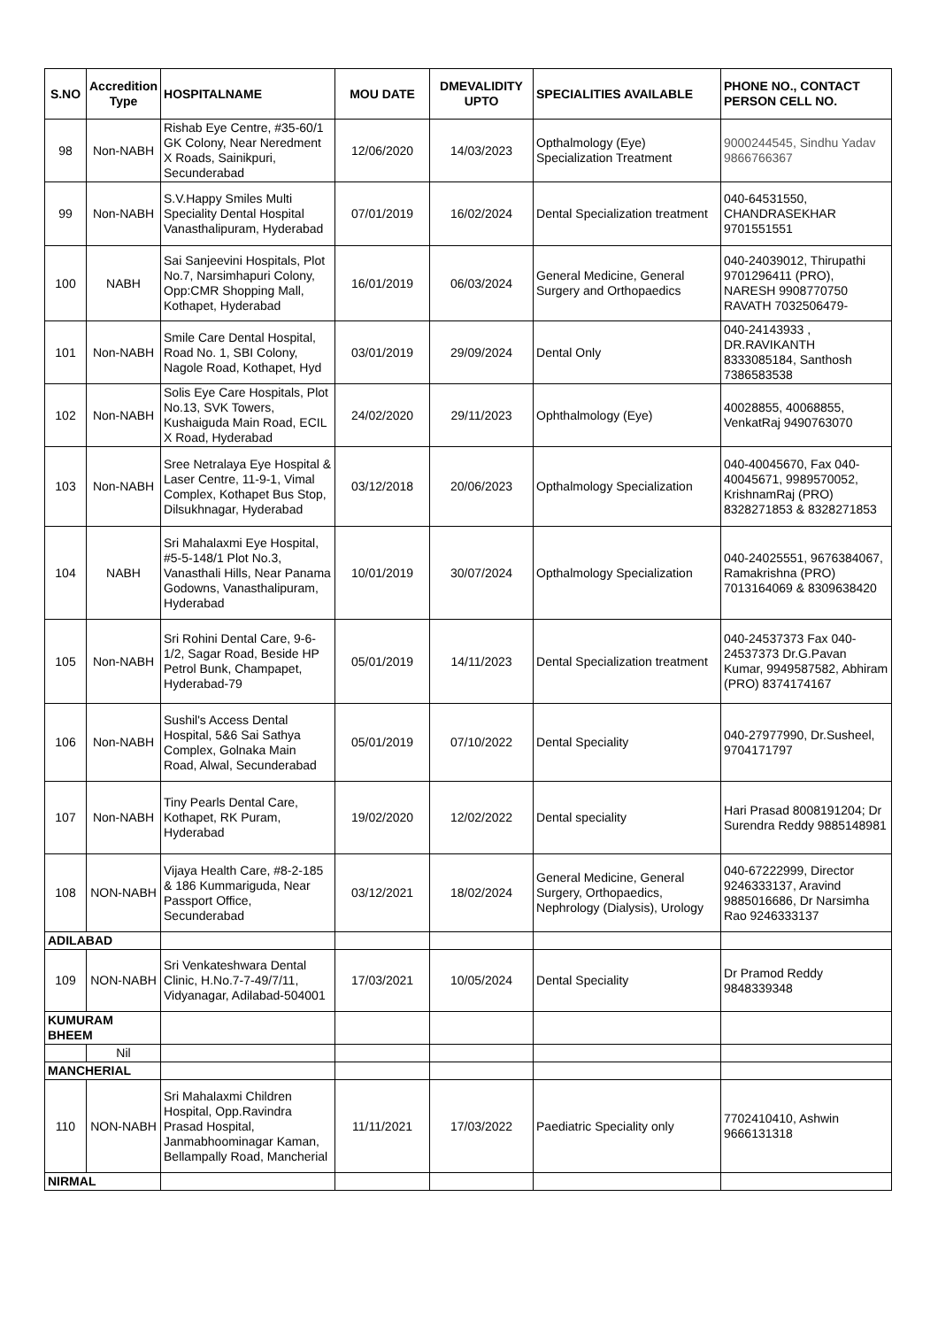| S.NO | Accredition Type | HOSPITALNAME | MOU DATE | DMEVALIDITY UPTO | SPECIALITIES AVAILABLE | PHONE NO., CONTACT PERSON CELL NO. |
| --- | --- | --- | --- | --- | --- | --- |
| 98 | Non-NABH | Rishab Eye Centre, #35-60/1 GK Colony, Near Neredment X Roads, Sainikpuri, Secunderabad | 12/06/2020 | 14/03/2023 | Opthalmology (Eye) Specialization Treatment | 9000244545, Sindhu Yadav 9866766367 |
| 99 | Non-NABH | S.V.Happy Smiles Multi Speciality Dental Hospital Vanasthalipuram, Hyderabad | 07/01/2019 | 16/02/2024 | Dental Specialization treatment | 040-64531550, CHANDRASEKHAR 9701551551 |
| 100 | NABH | Sai Sanjeevini Hospitals, Plot No.7, Narsimhapuri Colony, Opp:CMR Shopping Mall, Kothapet, Hyderabad | 16/01/2019 | 06/03/2024 | General Medicine, General Surgery and Orthopaedics | 040-24039012, Thirupathi 9701296411 (PRO), NARESH 9908770750 RAVATH 7032506479- |
| 101 | Non-NABH | Smile Care Dental Hospital, Road No. 1, SBI Colony, Nagole Road, Kothapet, Hyd | 03/01/2019 | 29/09/2024 | Dental Only | 040-24143933 , DR.RAVIKANTH 8333085184, Santhosh 7386583538 |
| 102 | Non-NABH | Solis Eye Care Hospitals, Plot No.13, SVK Towers, Kushaiguda Main Road, ECIL X Road, Hyderabad | 24/02/2020 | 29/11/2023 | Ophthalmology (Eye) | 40028855, 40068855, VenkatRaj 9490763070 |
| 103 | Non-NABH | Sree Netralaya Eye Hospital & Laser Centre, 11-9-1, Vimal Complex, Kothapet Bus Stop, Dilsukhnagar, Hyderabad | 03/12/2018 | 20/06/2023 | Opthalmology Specialization | 040-40045670, Fax 040-40045671, 9989570052, KrishnamRaj (PRO) 8328271853 & 8328271853 |
| 104 | NABH | Sri Mahalaxmi Eye Hospital, #5-5-148/1 Plot No.3, Vanasthali Hills, Near Panama Godowns, Vanasthalipuram, Hyderabad | 10/01/2019 | 30/07/2024 | Opthalmology Specialization | 040-24025551, 9676384067, Ramakrishna (PRO) 7013164069 & 8309638420 |
| 105 | Non-NABH | Sri Rohini Dental Care, 9-6-1/2, Sagar Road, Beside HP Petrol Bunk, Champapet, Hyderabad-79 | 05/01/2019 | 14/11/2023 | Dental Specialization treatment | 040-24537373 Fax 040-24537373 Dr.G.Pavan Kumar, 9949587582, Abhiram (PRO) 8374174167 |
| 106 | Non-NABH | Sushil's Access Dental Hospital, 5&6 Sai Sathya Complex, Golnaka Main Road, Alwal, Secunderabad | 05/01/2019 | 07/10/2022 | Dental Speciality | 040-27977990, Dr.Susheel, 9704171797 |
| 107 | Non-NABH | Tiny Pearls Dental Care, Kothapet, RK Puram, Hyderabad | 19/02/2020 | 12/02/2022 | Dental speciality | Hari Prasad 8008191204; Dr Surendra Reddy 9885148981 |
| 108 | NON-NABH | Vijaya Health Care, #8-2-185 & 186 Kummariguda, Near Passport Office, Secunderabad | 03/12/2021 | 18/02/2024 | General Medicine, General Surgery, Orthopaedics, Nephrology (Dialysis), Urology | 040-67222999, Director 9246333137, Aravind 9885016686, Dr Narsimha Rao 9246333137 |
| ADILABAD | | | | | | |
| 109 | NON-NABH | Sri Venkateshwara Dental Clinic, H.No.7-7-49/7/11, Vidyanagar, Adilabad-504001 | 17/03/2021 | 10/05/2024 | Dental Speciality | Dr Pramod Reddy 9848339348 |
| KUMURAM BHEEM | | | | | | |
| | Nil | | | | | |
| MANCHERIAL | | | | | | |
| 110 | NON-NABH | Sri Mahalaxmi Children Hospital, Opp.Ravindra Prasad Hospital, Janmabhoominagar Kaman, Bellampally Road, Mancherial | 11/11/2021 | 17/03/2022 | Paediatric Speciality only | 7702410410, Ashwin 9666131318 |
| NIRMAL | | | | | | |